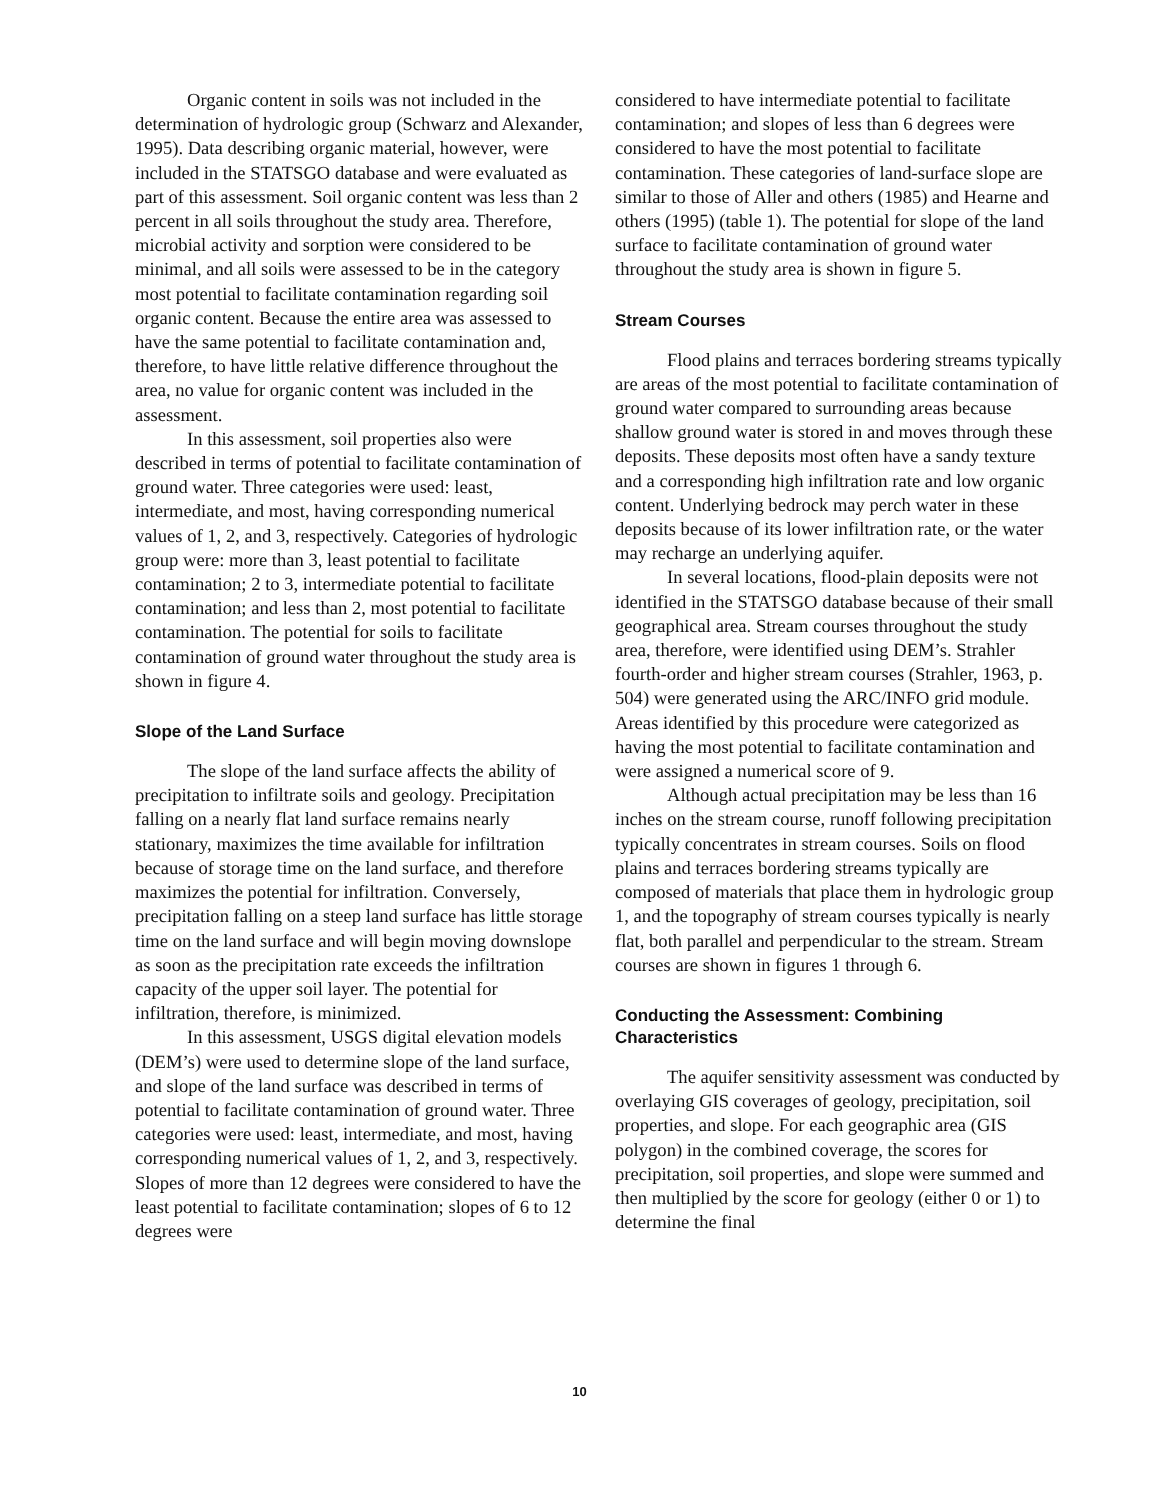Organic content in soils was not included in the determination of hydrologic group (Schwarz and Alexander, 1995). Data describing organic material, however, were included in the STATSGO database and were evaluated as part of this assessment. Soil organic content was less than 2 percent in all soils throughout the study area. Therefore, microbial activity and sorption were considered to be minimal, and all soils were assessed to be in the category most potential to facilitate contamination regarding soil organic content. Because the entire area was assessed to have the same potential to facilitate contamination and, therefore, to have little relative difference throughout the area, no value for organic content was included in the assessment.
In this assessment, soil properties also were described in terms of potential to facilitate contamination of ground water. Three categories were used: least, intermediate, and most, having corresponding numerical values of 1, 2, and 3, respectively. Categories of hydrologic group were: more than 3, least potential to facilitate contamination; 2 to 3, intermediate potential to facilitate contamination; and less than 2, most potential to facilitate contamination. The potential for soils to facilitate contamination of ground water throughout the study area is shown in figure 4.
Slope of the Land Surface
The slope of the land surface affects the ability of precipitation to infiltrate soils and geology. Precipitation falling on a nearly flat land surface remains nearly stationary, maximizes the time available for infiltration because of storage time on the land surface, and therefore maximizes the potential for infiltration. Conversely, precipitation falling on a steep land surface has little storage time on the land surface and will begin moving downslope as soon as the precipitation rate exceeds the infiltration capacity of the upper soil layer. The potential for infiltration, therefore, is minimized.
In this assessment, USGS digital elevation models (DEM’s) were used to determine slope of the land surface, and slope of the land surface was described in terms of potential to facilitate contamination of ground water. Three categories were used: least, intermediate, and most, having corresponding numerical values of 1, 2, and 3, respectively. Slopes of more than 12 degrees were considered to have the least potential to facilitate contamination; slopes of 6 to 12 degrees were
considered to have intermediate potential to facilitate contamination; and slopes of less than 6 degrees were considered to have the most potential to facilitate contamination. These categories of land-surface slope are similar to those of Aller and others (1985) and Hearne and others (1995) (table 1). The potential for slope of the land surface to facilitate contamination of ground water throughout the study area is shown in figure 5.
Stream Courses
Flood plains and terraces bordering streams typically are areas of the most potential to facilitate contamination of ground water compared to surrounding areas because shallow ground water is stored in and moves through these deposits. These deposits most often have a sandy texture and a corresponding high infiltration rate and low organic content. Underlying bedrock may perch water in these deposits because of its lower infiltration rate, or the water may recharge an underlying aquifer.
In several locations, flood-plain deposits were not identified in the STATSGO database because of their small geographical area. Stream courses throughout the study area, therefore, were identified using DEM’s. Strahler fourth-order and higher stream courses (Strahler, 1963, p. 504) were generated using the ARC/INFO grid module. Areas identified by this procedure were categorized as having the most potential to facilitate contamination and were assigned a numerical score of 9.
Although actual precipitation may be less than 16 inches on the stream course, runoff following precipitation typically concentrates in stream courses. Soils on flood plains and terraces bordering streams typically are composed of materials that place them in hydrologic group 1, and the topography of stream courses typically is nearly flat, both parallel and perpendicular to the stream. Stream courses are shown in figures 1 through 6.
Conducting the Assessment: Combining Characteristics
The aquifer sensitivity assessment was conducted by overlaying GIS coverages of geology, precipitation, soil properties, and slope. For each geographic area (GIS polygon) in the combined coverage, the scores for precipitation, soil properties, and slope were summed and then multiplied by the score for geology (either 0 or 1) to determine the final
10